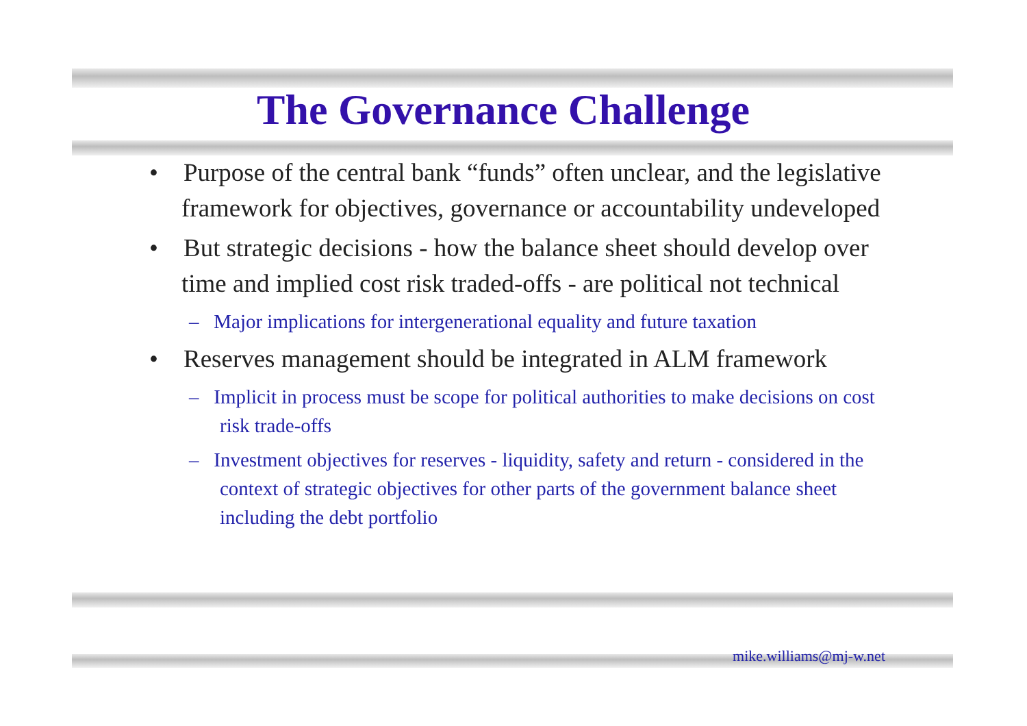The Governance Challenge
• Purpose of the central bank “funds” often unclear, and the legislative framework for objectives, governance or accountability undeveloped
• But strategic decisions - how the balance sheet should develop over time and implied cost risk traded-offs - are political not technical
– Major implications for intergenerational equality and future taxation
• Reserves management should be integrated in ALM framework
– Implicit in process must be scope for political authorities to make decisions on cost risk trade-offs
– Investment objectives for reserves - liquidity, safety and return - considered in the context of strategic objectives for other parts of the government balance sheet including the debt portfolio
mike.williams@mj-w.net